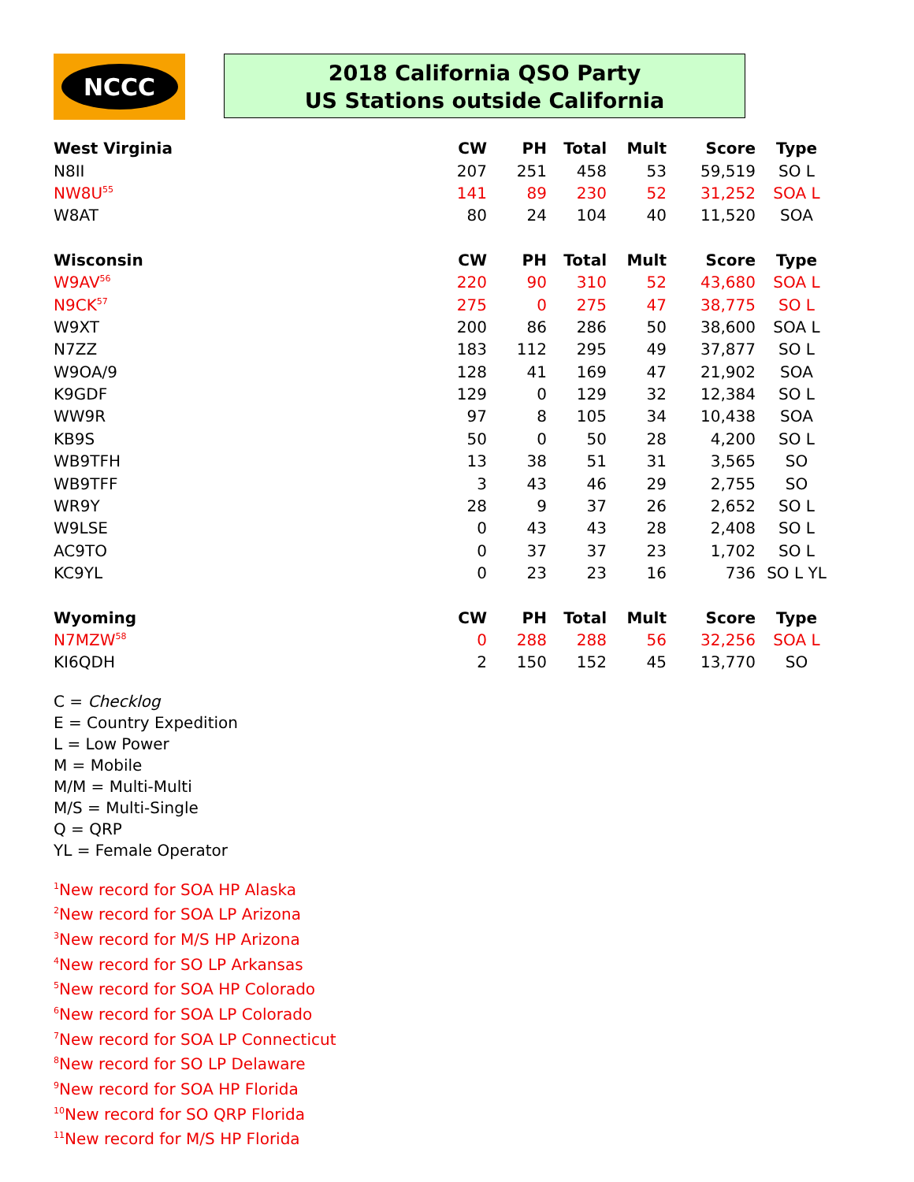NCCC
2018 California QSO Party
US Stations outside California
| West Virginia | CW | PH | Total | Mult | Score | Type |
| --- | --- | --- | --- | --- | --- | --- |
| N8II | 207 | 251 | 458 | 53 | 59,519 | SO L |
| NW8U<sup>55</sup> | 141 | 89 | 230 | 52 | 31,252 | SOA L |
| W8AT | 80 | 24 | 104 | 40 | 11,520 | SOA |
| Wisconsin | CW | PH | Total | Mult | Score | Type |
| W9AV<sup>56</sup> | 220 | 90 | 310 | 52 | 43,680 | SOA L |
| N9CK<sup>57</sup> | 275 | 0 | 275 | 47 | 38,775 | SO L |
| W9XT | 200 | 86 | 286 | 50 | 38,600 | SOA L |
| N7ZZ | 183 | 112 | 295 | 49 | 37,877 | SO L |
| W9OA/9 | 128 | 41 | 169 | 47 | 21,902 | SOA |
| K9GDF | 129 | 0 | 129 | 32 | 12,384 | SO L |
| WW9R | 97 | 8 | 105 | 34 | 10,438 | SOA |
| KB9S | 50 | 0 | 50 | 28 | 4,200 | SO L |
| WB9TFH | 13 | 38 | 51 | 31 | 3,565 | SO |
| WB9TFF | 3 | 43 | 46 | 29 | 2,755 | SO |
| WR9Y | 28 | 9 | 37 | 26 | 2,652 | SO L |
| W9LSE | 0 | 43 | 43 | 28 | 2,408 | SO L |
| AC9TO | 0 | 37 | 37 | 23 | 1,702 | SO L |
| KC9YL | 0 | 23 | 23 | 16 | 736 | SO L YL |
| Wyoming | CW | PH | Total | Mult | Score | Type |
| N7MZW<sup>58</sup> | 0 | 288 | 288 | 56 | 32,256 | SOA L |
| KI6QDH | 2 | 150 | 152 | 45 | 13,770 | SO |
C = Checklog
E = Country Expedition
L = Low Power
M = Mobile
M/M = Multi-Multi
M/S = Multi-Single
Q = QRP
YL = Female Operator
<sup>1</sup> New record for SOA HP Alaska
<sup>2</sup> New record for SOA LP Arizona
<sup>3</sup> New record for M/S HP Arizona
<sup>4</sup> New record for SO LP Arkansas
<sup>5</sup> New record for SOA HP Colorado
<sup>6</sup> New record for SOA LP Colorado
<sup>7</sup> New record for SOA LP Connecticut
<sup>8</sup> New record for SO LP Delaware
<sup>9</sup> New record for SOA HP Florida
<sup>10</sup> New record for SO QRP Florida
<sup>11</sup> New record for M/S HP Florida